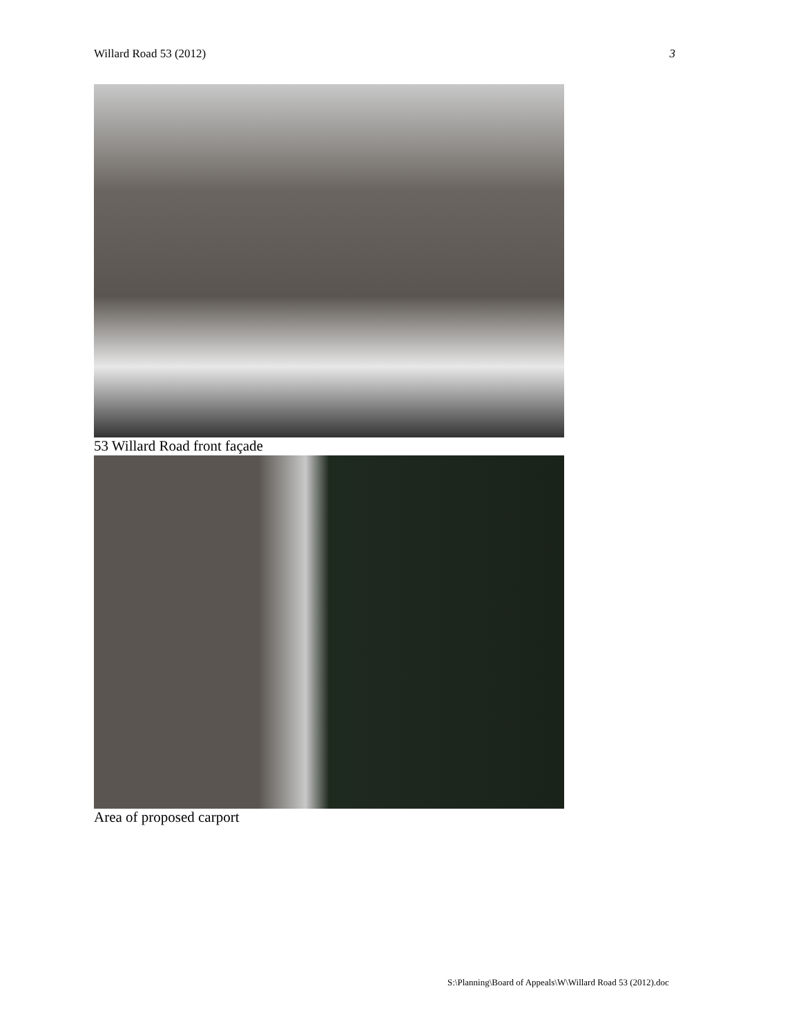Willard Road 53 (2012) 3
53 Willard Road front façade
Area of proposed carport
S:\Planning\Board of Appeals\W\Willard Road 53 (2012).doc